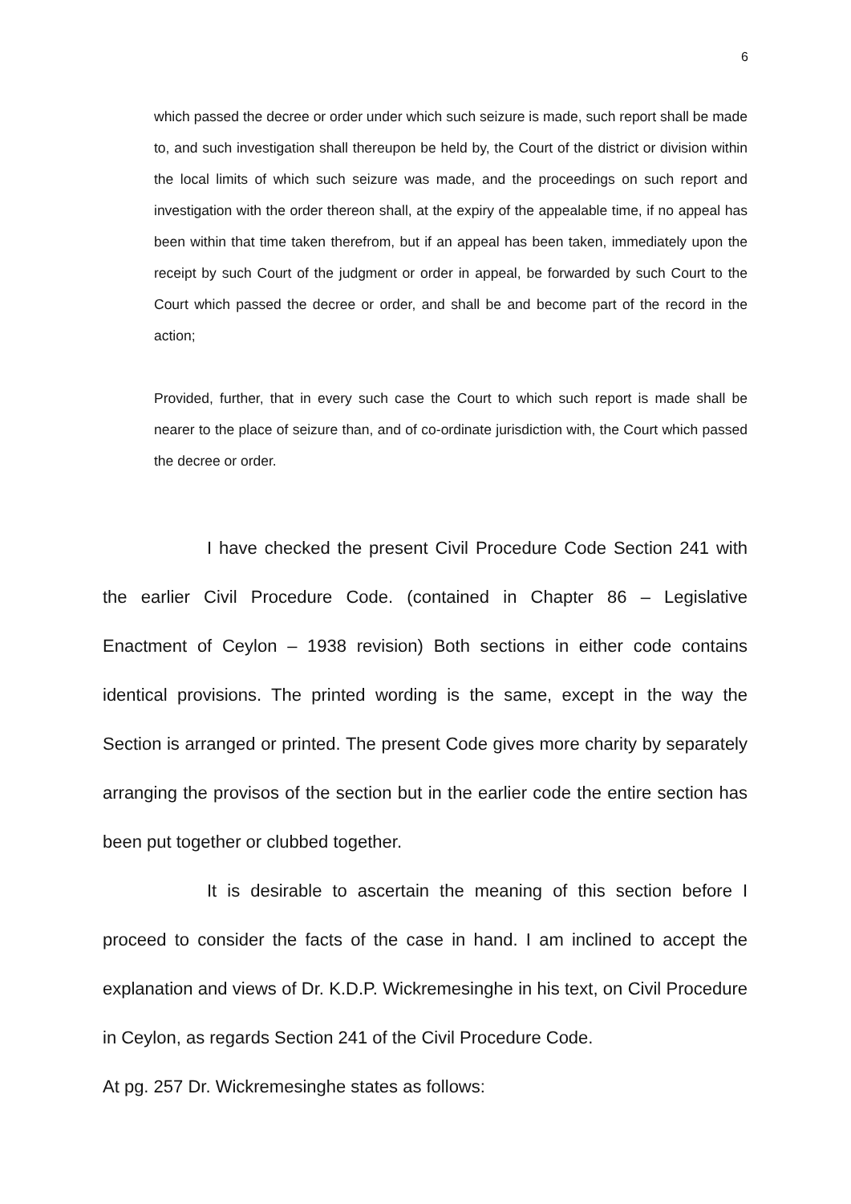6
which passed the decree or order under which such seizure is made, such report shall be made to, and such investigation shall thereupon be held by, the Court of the district or division within the local limits of which such seizure was made, and the proceedings on such report and investigation with the order thereon shall, at the expiry of the appealable time, if no appeal has been within that time taken therefrom, but if an appeal has been taken, immediately upon the receipt by such Court of the judgment or order in appeal, be forwarded by such Court to the Court which passed the decree or order, and shall be and become part of the record in the action;
Provided, further, that in every such case the Court to which such report is made shall be nearer to the place of seizure than, and of co-ordinate jurisdiction with, the Court which passed the decree or order.
I have checked the present Civil Procedure Code Section 241 with the earlier Civil Procedure Code. (contained in Chapter 86 – Legislative Enactment of Ceylon – 1938 revision) Both sections in either code contains identical provisions. The printed wording is the same, except in the way the Section is arranged or printed. The present Code gives more charity by separately arranging the provisos of the section but in the earlier code the entire section has been put together or clubbed together.
It is desirable to ascertain the meaning of this section before I proceed to consider the facts of the case in hand. I am inclined to accept the explanation and views of Dr. K.D.P. Wickremesinghe in his text, on Civil Procedure in Ceylon, as regards Section 241 of the Civil Procedure Code.
At pg. 257 Dr. Wickremesinghe states as follows: